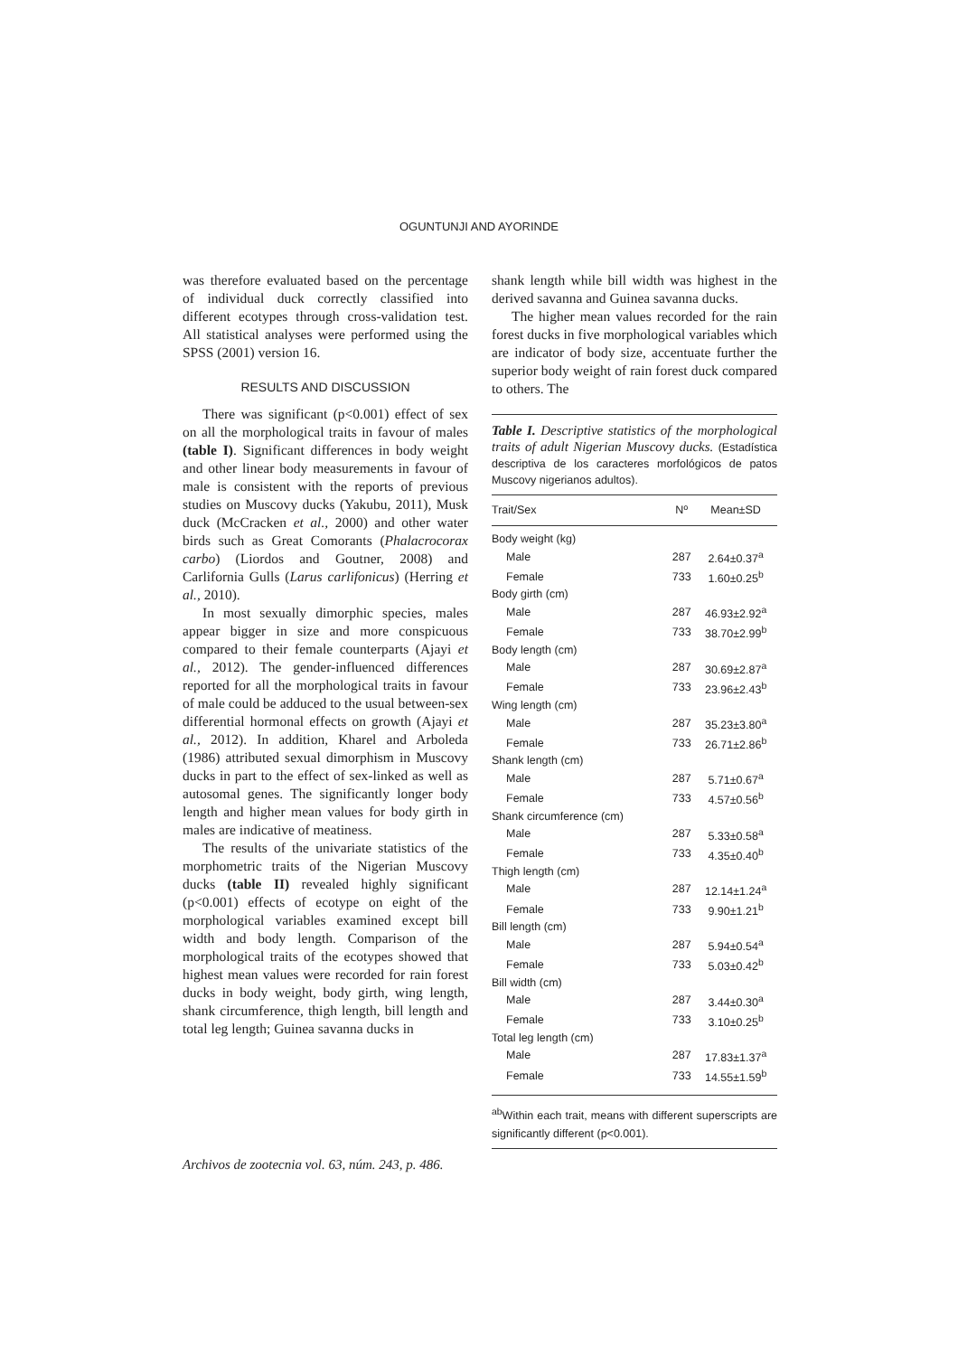OGUNTUNJI AND AYORINDE
was therefore evaluated based on the percentage of individual duck correctly classified into different ecotypes through cross-validation test. All statistical analyses were performed using the SPSS (2001) version 16.
RESULTS AND DISCUSSION
There was significant (p<0.001) effect of sex on all the morphological traits in favour of males (table I). Significant differences in body weight and other linear body measurements in favour of male is consistent with the reports of previous studies on Muscovy ducks (Yakubu, 2011), Musk duck (McCracken et al., 2000) and other water birds such as Great Comorants (Phalacrocorax carbo) (Liordos and Goutner, 2008) and Carlifornia Gulls (Larus carlifonicus) (Herring et al., 2010).
In most sexually dimorphic species, males appear bigger in size and more conspicuous compared to their female counterparts (Ajayi et al., 2012). The gender-influenced differences reported for all the morphological traits in favour of male could be adduced to the usual between-sex differential hormonal effects on growth (Ajayi et al., 2012). In addition, Kharel and Arboleda (1986) attributed sexual dimorphism in Muscovy ducks in part to the effect of sex-linked as well as autosomal genes. The significantly longer body length and higher mean values for body girth in males are indicative of meatiness.
The results of the univariate statistics of the morphometric traits of the Nigerian Muscovy ducks (table II) revealed highly significant (p<0.001) effects of ecotype on eight of the morphological variables examined except bill width and body length. Comparison of the morphological traits of the ecotypes showed that highest mean values were recorded for rain forest ducks in body weight, body girth, wing length, shank circumference, thigh length, bill length and total leg length; Guinea savanna ducks in
shank length while bill width was highest in the derived savanna and Guinea savanna ducks.
The higher mean values recorded for the rain forest ducks in five morphological variables which are indicator of body size, accentuate further the superior body weight of rain forest duck compared to others. The
Table I. Descriptive statistics of the morphological traits of adult Nigerian Muscovy ducks. (Estadística descriptiva de los caracteres morfológicos de patos Muscovy nigerianos adultos).
| Trait/Sex | Nº | Mean±SD |
| --- | --- | --- |
| Body weight (kg) | | |
| Male | 287 | 2.64±0.37<sup>a</sup> |
| Female | 733 | 1.60±0.25<sup>b</sup> |
| Body girth (cm) | | |
| Male | 287 | 46.93±2.92<sup>a</sup> |
| Female | 733 | 38.70±2.99<sup>b</sup> |
| Body length (cm) | | |
| Male | 287 | 30.69±2.87<sup>a</sup> |
| Female | 733 | 23.96±2.43<sup>b</sup> |
| Wing length (cm) | | |
| Male | 287 | 35.23±3.80<sup>a</sup> |
| Female | 733 | 26.71±2.86<sup>b</sup> |
| Shank length (cm) | | |
| Male | 287 | 5.71±0.67<sup>a</sup> |
| Female | 733 | 4.57±0.56<sup>b</sup> |
| Shank circumference (cm) | | |
| Male | 287 | 5.33±0.58<sup>a</sup> |
| Female | 733 | 4.35±0.40<sup>b</sup> |
| Thigh length (cm) | | |
| Male | 287 | 12.14±1.24<sup>a</sup> |
| Female | 733 | 9.90±1.21<sup>b</sup> |
| Bill length (cm) | | |
| Male | 287 | 5.94±0.54<sup>a</sup> |
| Female | 733 | 5.03±0.42<sup>b</sup> |
| Bill width (cm) | | |
| Male | 287 | 3.44±0.30<sup>a</sup> |
| Female | 733 | 3.10±0.25<sup>b</sup> |
| Total leg length (cm) | | |
| Male | 287 | 17.83±1.37<sup>a</sup> |
| Female | 733 | 14.55±1.59<sup>b</sup> |
<sup>ab</sup>Within each trait, means with different superscripts are significantly different (p<0.001).
Archivos de zootecnia vol. 63, núm. 243, p. 486.